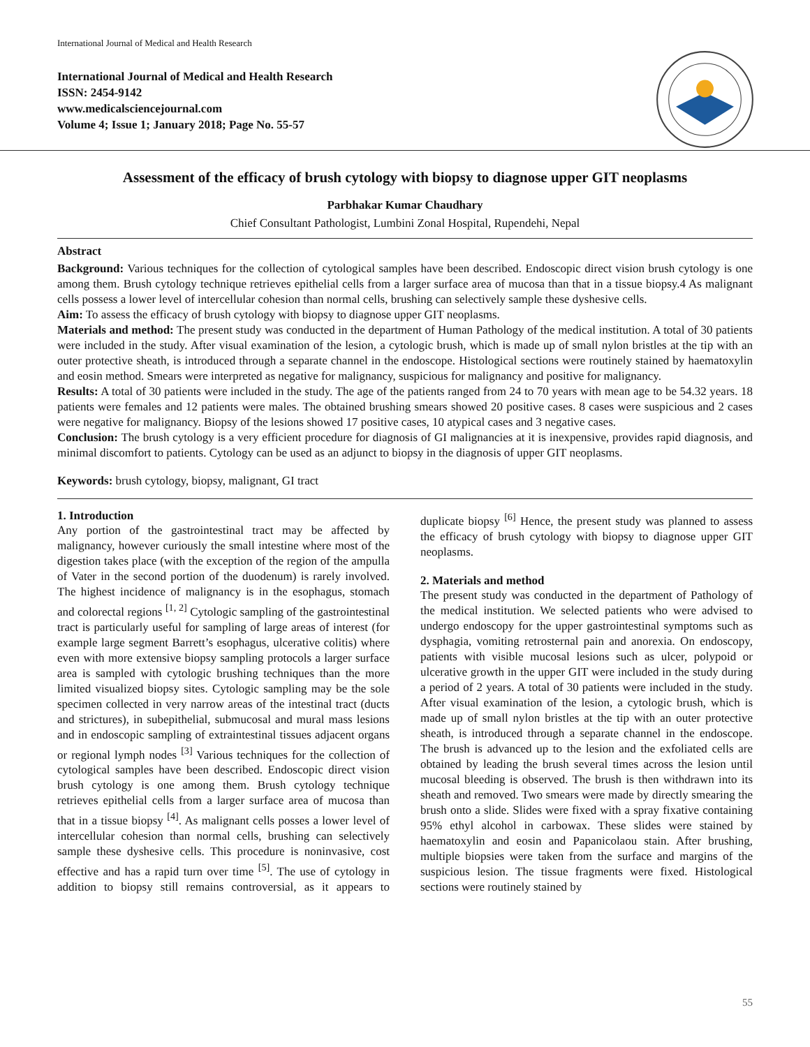International Journal of Medical and Health Research
International Journal of Medical and Health Research
ISSN: 2454-9142
www.medicalsciencejournal.com
Volume 4; Issue 1; January 2018; Page No. 55-57
Assessment of the efficacy of brush cytology with biopsy to diagnose upper GIT neoplasms
Parbhakar Kumar Chaudhary
Chief Consultant Pathologist, Lumbini Zonal Hospital, Rupendehi, Nepal
Abstract
Background: Various techniques for the collection of cytological samples have been described. Endoscopic direct vision brush cytology is one among them. Brush cytology technique retrieves epithelial cells from a larger surface area of mucosa than that in a tissue biopsy.4 As malignant cells possess a lower level of intercellular cohesion than normal cells, brushing can selectively sample these dyshesive cells.
Aim: To assess the efficacy of brush cytology with biopsy to diagnose upper GIT neoplasms.
Materials and method: The present study was conducted in the department of Human Pathology of the medical institution. A total of 30 patients were included in the study. After visual examination of the lesion, a cytologic brush, which is made up of small nylon bristles at the tip with an outer protective sheath, is introduced through a separate channel in the endoscope. Histological sections were routinely stained by haematoxylin and eosin method. Smears were interpreted as negative for malignancy, suspicious for malignancy and positive for malignancy.
Results: A total of 30 patients were included in the study. The age of the patients ranged from 24 to 70 years with mean age to be 54.32 years. 18 patients were females and 12 patients were males. The obtained brushing smears showed 20 positive cases. 8 cases were suspicious and 2 cases were negative for malignancy. Biopsy of the lesions showed 17 positive cases, 10 atypical cases and 3 negative cases.
Conclusion: The brush cytology is a very efficient procedure for diagnosis of GI malignancies at it is inexpensive, provides rapid diagnosis, and minimal discomfort to patients. Cytology can be used as an adjunct to biopsy in the diagnosis of upper GIT neoplasms.
Keywords: brush cytology, biopsy, malignant, GI tract
1. Introduction
Any portion of the gastrointestinal tract may be affected by malignancy, however curiously the small intestine where most of the digestion takes place (with the exception of the region of the ampulla of Vater in the second portion of the duodenum) is rarely involved. The highest incidence of malignancy is in the esophagus, stomach and colorectal regions <sup>[1, 2]</sup> Cytologic sampling of the gastrointestinal tract is particularly useful for sampling of large areas of interest (for example large segment Barrett’s esophagus, ulcerative colitis) where even with more extensive biopsy sampling protocols a larger surface area is sampled with cytologic brushing techniques than the more limited visualized biopsy sites. Cytologic sampling may be the sole specimen collected in very narrow areas of the intestinal tract (ducts and strictures), in subepithelial, submucosal and mural mass lesions and in endoscopic sampling of extraintestinal tissues adjacent organs or regional lymph nodes <sup>[3]</sup> Various techniques for the collection of cytological samples have been described. Endoscopic direct vision brush cytology is one among them. Brush cytology technique retrieves epithelial cells from a larger surface area of mucosa than that in a tissue biopsy <sup>[4]</sup>. As malignant cells posses a lower level of intercellular cohesion than normal cells, brushing can selectively sample these dyshesive cells. This procedure is noninvasive, cost effective and has a rapid turn over time <sup>[5]</sup>. The use of cytology in addition to biopsy still remains controversial, as it appears to duplicate biopsy <sup>[6]</sup> Hence, the present study was planned to assess the efficacy of brush cytology with biopsy to diagnose upper GIT neoplasms.
2. Materials and method
The present study was conducted in the department of Pathology of the medical institution. We selected patients who were advised to undergo endoscopy for the upper gastrointestinal symptoms such as dysphagia, vomiting retrosternal pain and anorexia. On endoscopy, patients with visible mucosal lesions such as ulcer, polypoid or ulcerative growth in the upper GIT were included in the study during a period of 2 years. A total of 30 patients were included in the study. After visual examination of the lesion, a cytologic brush, which is made up of small nylon bristles at the tip with an outer protective sheath, is introduced through a separate channel in the endoscope. The brush is advanced up to the lesion and the exfoliated cells are obtained by leading the brush several times across the lesion until mucosal bleeding is observed. The brush is then withdrawn into its sheath and removed. Two smears were made by directly smearing the brush onto a slide. Slides were fixed with a spray fixative containing 95% ethyl alcohol in carbowax. These slides were stained by haematoxylin and eosin and Papanicolaou stain. After brushing, multiple biopsies were taken from the surface and margins of the suspicious lesion. The tissue fragments were fixed. Histological sections were routinely stained by
55